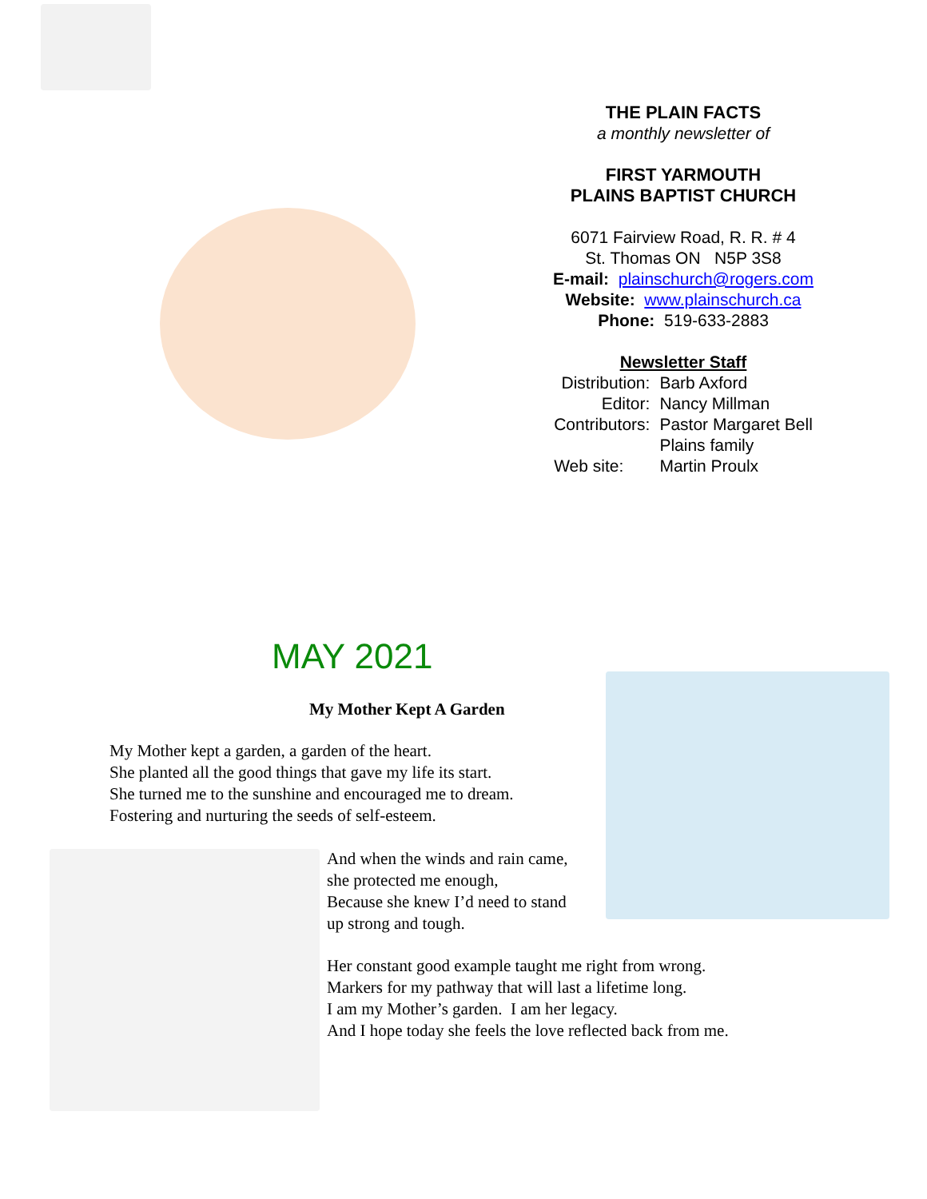THE PLAIN FACTS
a monthly newsletter of
FIRST YARMOUTH
PLAINS BAPTIST CHURCH
6071 Fairview Road, R. R. # 4
St. Thomas ON N5P 3S8
E-mail: plainschurch@rogers.com
Website: www.plainschurch.ca
Phone: 519-633-2883
Newsletter Staff
| Distribution: | Barb Axford |
| Editor: | Nancy Millman |
| Contributors: | Pastor Margaret Bell |
| | Plains family |
| Web site: | Martin Proulx |
MAY 2021
My Mother Kept A Garden
My Mother kept a garden, a garden of the heart.
She planted all the good things that gave my life its start.
She turned me to the sunshine and encouraged me to dream.
Fostering and nurturing the seeds of self-esteem.
And when the winds and rain came,
she protected me enough,
Because she knew I’d need to stand
up strong and tough.
Her constant good example taught me right from wrong.
Markers for my pathway that will last a lifetime long.
I am my Mother’s garden. I am her legacy.
And I hope today she feels the love reflected back from me.